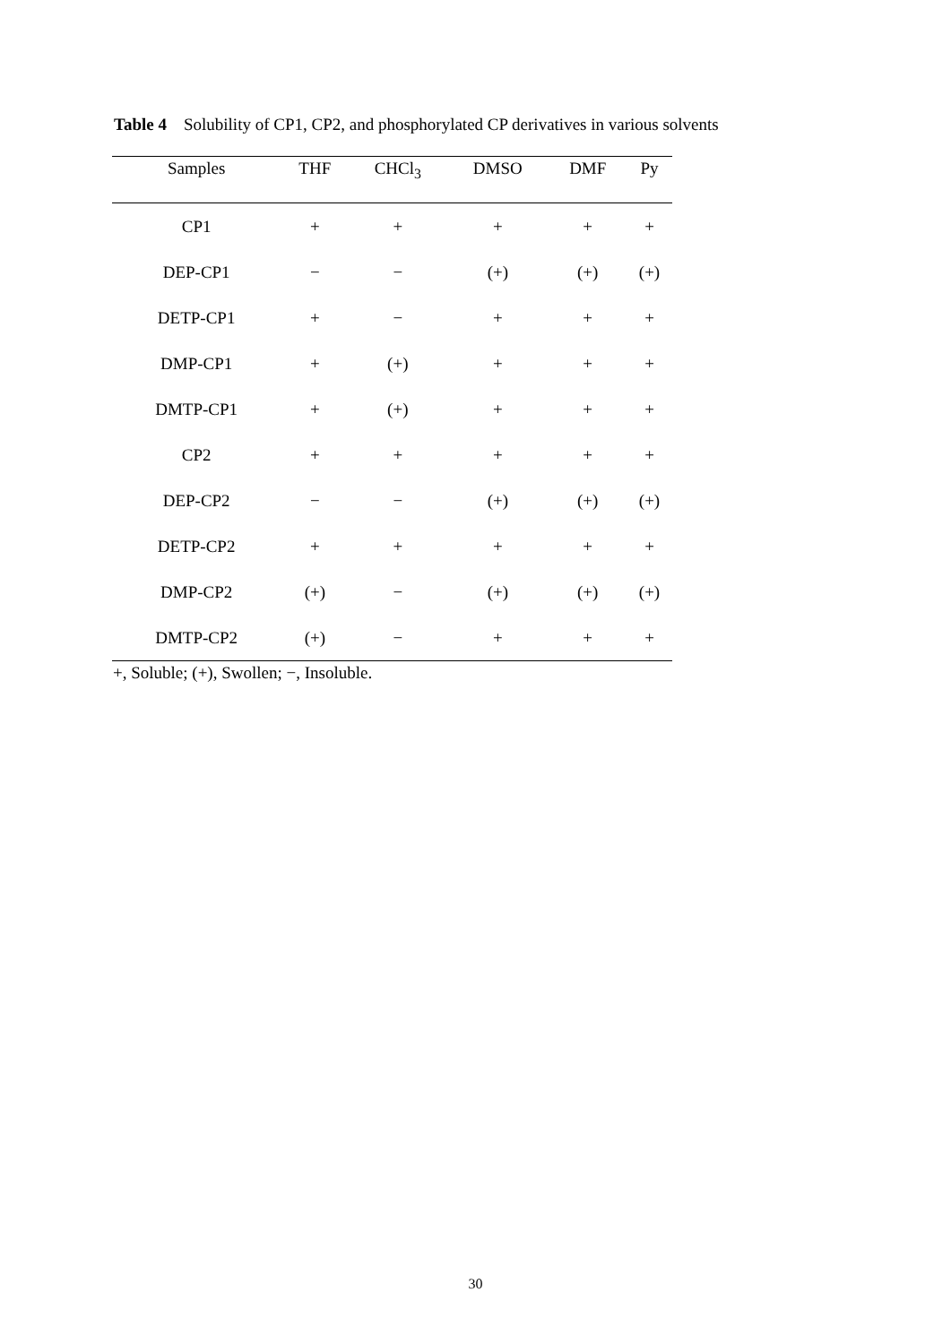Table 4 Solubility of CP1, CP2, and phosphorylated CP derivatives in various solvents
| Samples | THF | CHCl<sub>3</sub> | DMSO | DMF | Py |
| --- | --- | --- | --- | --- | --- |
| CP1 | + | + | + | + | + |
| DEP-CP1 | − | − | (+) | (+) | (+) |
| DETP-CP1 | + | − | + | + | + |
| DMP-CP1 | + | (+) | + | + | + |
| DMTP-CP1 | + | (+) | + | + | + |
| CP2 | + | + | + | + | + |
| DEP-CP2 | − | − | (+) | (+) | (+) |
| DETP-CP2 | + | + | + | + | + |
| DMP-CP2 | (+) | − | (+) | (+) | (+) |
| DMTP-CP2 | (+) | − | + | + | + |
+, Soluble; (+), Swollen; −, Insoluble.
30